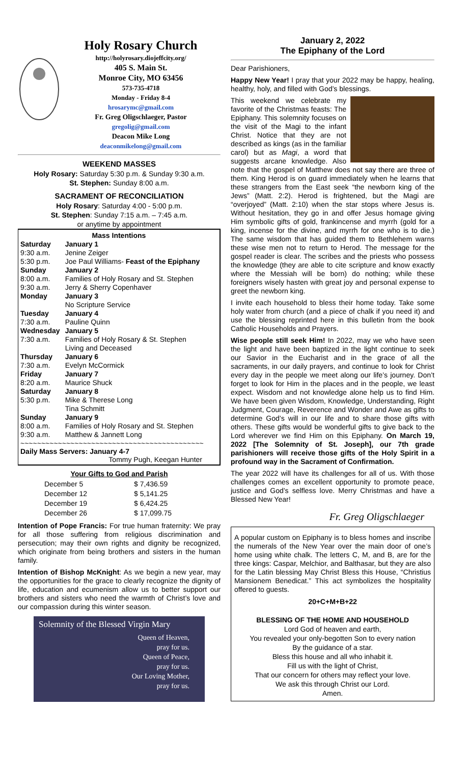Holy Rosary Church
http://holyrosary.diojeffcity.org/
405 S. Main St.
Monroe City, MO 63456
573-735-4718
Monday - Friday 8-4
hrosarymc@gmail.com
Fr. Greg Oligschlaeger, Pastor
gregolig@gmail.com
Deacon Mike Long
deaconmikelong@gmail.com
WEEKEND MASSES
Holy Rosary: Saturday 5:30 p.m. & Sunday 9:30 a.m.
St. Stephen: Sunday 8:00 a.m.
SACRAMENT OF RECONCILIATION
Holy Rosary: Saturday 4:00 - 5:00 p.m.
St. Stephen: Sunday 7:15 a.m. – 7:45 a.m.
or anytime by appointment
| Mass Intentions | |
| --- | --- |
| Saturday 9:30 a.m. 5:30 p.m. | January 1 Jenine Zeiger Joe Paul Williams- Feast of the Epiphany |
| Sunday 8:00 a.m. 9:30 a.m. | January 2 Families of Holy Rosary and St. Stephen Jerry & Sherry Copenhaver |
| Monday | January 3 No Scripture Service |
| Tuesday 7:30 a.m. | January 4 Pauline Quinn |
| Wednesday 7:30 a.m. | January 5 Families of Holy Rosary & St. Stephen Living and Deceased |
| Thursday 7:30 a.m. | January 6 Evelyn McCormick |
| Friday 8:20 a.m. | January 7 Maurice Shuck |
| Saturday 5:30 p.m. | January 8 Mike & Therese Long Tina Schmitt |
| Sunday 8:00 a.m. 9:30 a.m. | January 9 Families of Holy Rosary and St. Stephen Matthew & Jannett Long |
~~~~~~~~~~~~~~~~~~~~~~~~~~~~~~~~~~~~~~~~~~~~
Daily Mass Servers: January 4-7
Tommy Pugh, Keegan Hunter
Your Gifts to God and Parish
| December 5 | $ 7,436.59 |
| December 12 | $ 5,141.25 |
| December 19 | $ 6,424.25 |
| December 26 | $ 17,099.75 |
Intention of Pope Francis: For true human fraternity: We pray for all those suffering from religious discrimination and persecution; may their own rights and dignity be recognized, which originate from being brothers and sisters in the human family.
Intention of Bishop McKnight: As we begin a new year, may the opportunities for the grace to clearly recognize the dignity of life, education and ecumenism allow us to better support our brothers and sisters who need the warmth of Christ’s love and our compassion during this winter season.
Solemnity of the Blessed Virgin Mary
Queen of Heaven,
pray for us.
Queen of Peace,
pray for us.
Our Loving Mother,
pray for us.
January 2, 2022
The Epiphany of the Lord
Dear Parishioners,
Happy New Year! I pray that your 2022 may be happy, healing, healthy, holy, and filled with God’s blessings.
This weekend we celebrate my favorite of the Christmas feasts: The Epiphany. This solemnity focuses on the visit of the Magi to the infant Christ. Notice that they are not described as kings (as in the familiar carol) but as Magi, a word that suggests arcane knowledge. Also note that the gospel of Matthew does not say there are three of them. King Herod is on guard immediately when he learns that these strangers from the East seek “the newborn king of the Jews” (Matt. 2:2). Herod is frightened, but the Magi are “overjoyed” (Matt. 2:10) when the star stops where Jesus is. Without hesitation, they go in and offer Jesus homage giving Him symbolic gifts of gold, frankincense and myrrh (gold for a king, incense for the divine, and myrrh for one who is to die.) The same wisdom that has guided them to Bethlehem warns these wise men not to return to Herod. The message for the gospel reader is clear. The scribes and the priests who possess the knowledge (they are able to cite scripture and know exactly where the Messiah will be born) do nothing; while these foreigners wisely hasten with great joy and personal expense to greet the newborn king.
I invite each household to bless their home today. Take some holy water from church (and a piece of chalk if you need it) and use the blessing reprinted here in this bulletin from the book Catholic Households and Prayers.
Wise people still seek Him! In 2022, may we who have seen the light and have been baptized in the light continue to seek our Savior in the Eucharist and in the grace of all the sacraments, in our daily prayers, and continue to look for Christ every day in the people we meet along our life’s journey. Don’t forget to look for Him in the places and in the people, we least expect. Wisdom and not knowledge alone help us to find Him. We have been given Wisdom, Knowledge, Understanding, Right Judgment, Courage, Reverence and Wonder and Awe as gifts to determine God’s will in our life and to share those gifts with others. These gifts would be wonderful gifts to give back to the Lord wherever we find Him on this Epiphany. On March 19, 2022 [The Solemnity of St. Joseph], our 7th grade parishioners will receive those gifts of the Holy Spirit in a profound way in the Sacrament of Confirmation.
The year 2022 will have its challenges for all of us. With those challenges comes an excellent opportunity to promote peace, justice and God’s selfless love. Merry Christmas and have a Blessed New Year!
Fr. Greg Oligschlaeger
A popular custom on Epiphany is to bless homes and inscribe the numerals of the New Year over the main door of one’s home using white chalk. The letters C, M, and B, are for the three kings: Caspar, Melchior, and Balthasar, but they are also for the Latin blessing May Christ Bless this House, “Christius Mansionem Benedicat.” This act symbolizes the hospitality offered to guests.
20+C+M+B+22
BLESSING OF THE HOME AND HOUSEHOLD
Lord God of heaven and earth,
You revealed your only-begotten Son to every nation
By the guidance of a star.
Bless this house and all who inhabit it.
Fill us with the light of Christ,
That our concern for others may reflect your love.
We ask this through Christ our Lord.
Amen.